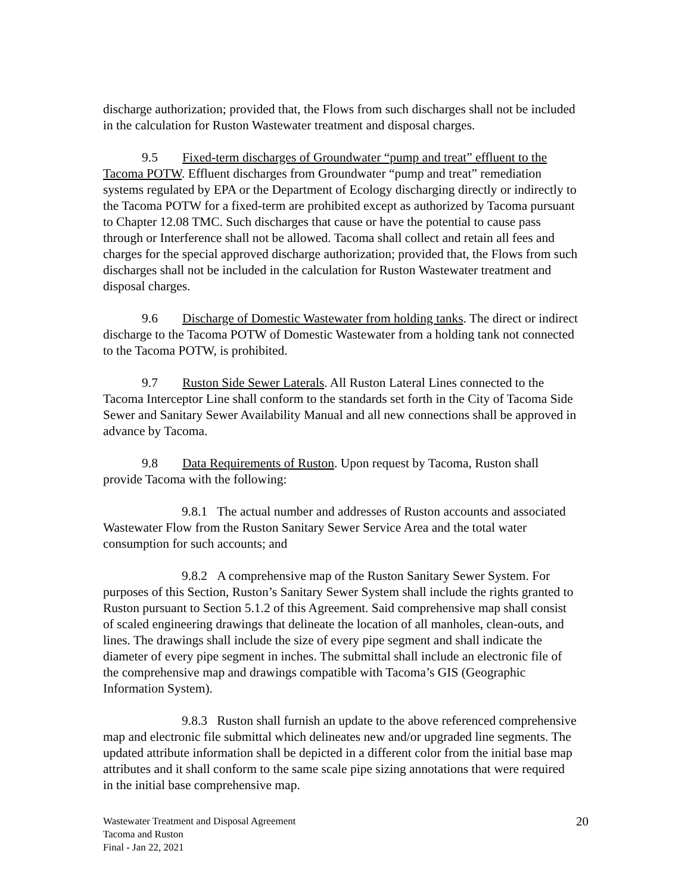discharge authorization; provided that, the Flows from such discharges shall not be included in the calculation for Ruston Wastewater treatment and disposal charges.
9.5 Fixed-term discharges of Groundwater “pump and treat” effluent to the Tacoma POTW. Effluent discharges from Groundwater “pump and treat” remediation systems regulated by EPA or the Department of Ecology discharging directly or indirectly to the Tacoma POTW for a fixed-term are prohibited except as authorized by Tacoma pursuant to Chapter 12.08 TMC. Such discharges that cause or have the potential to cause pass through or Interference shall not be allowed. Tacoma shall collect and retain all fees and charges for the special approved discharge authorization; provided that, the Flows from such discharges shall not be included in the calculation for Ruston Wastewater treatment and disposal charges.
9.6 Discharge of Domestic Wastewater from holding tanks. The direct or indirect discharge to the Tacoma POTW of Domestic Wastewater from a holding tank not connected to the Tacoma POTW, is prohibited.
9.7 Ruston Side Sewer Laterals. All Ruston Lateral Lines connected to the Tacoma Interceptor Line shall conform to the standards set forth in the City of Tacoma Side Sewer and Sanitary Sewer Availability Manual and all new connections shall be approved in advance by Tacoma.
9.8 Data Requirements of Ruston. Upon request by Tacoma, Ruston shall provide Tacoma with the following:
9.8.1 The actual number and addresses of Ruston accounts and associated Wastewater Flow from the Ruston Sanitary Sewer Service Area and the total water consumption for such accounts; and
9.8.2 A comprehensive map of the Ruston Sanitary Sewer System. For purposes of this Section, Ruston’s Sanitary Sewer System shall include the rights granted to Ruston pursuant to Section 5.1.2 of this Agreement. Said comprehensive map shall consist of scaled engineering drawings that delineate the location of all manholes, clean-outs, and lines. The drawings shall include the size of every pipe segment and shall indicate the diameter of every pipe segment in inches. The submittal shall include an electronic file of the comprehensive map and drawings compatible with Tacoma’s GIS (Geographic Information System).
9.8.3 Ruston shall furnish an update to the above referenced comprehensive map and electronic file submittal which delineates new and/or upgraded line segments. The updated attribute information shall be depicted in a different color from the initial base map attributes and it shall conform to the same scale pipe sizing annotations that were required in the initial base comprehensive map.
Wastewater Treatment and Disposal Agreement
Tacoma and Ruston
Final - Jan 22, 2021
20